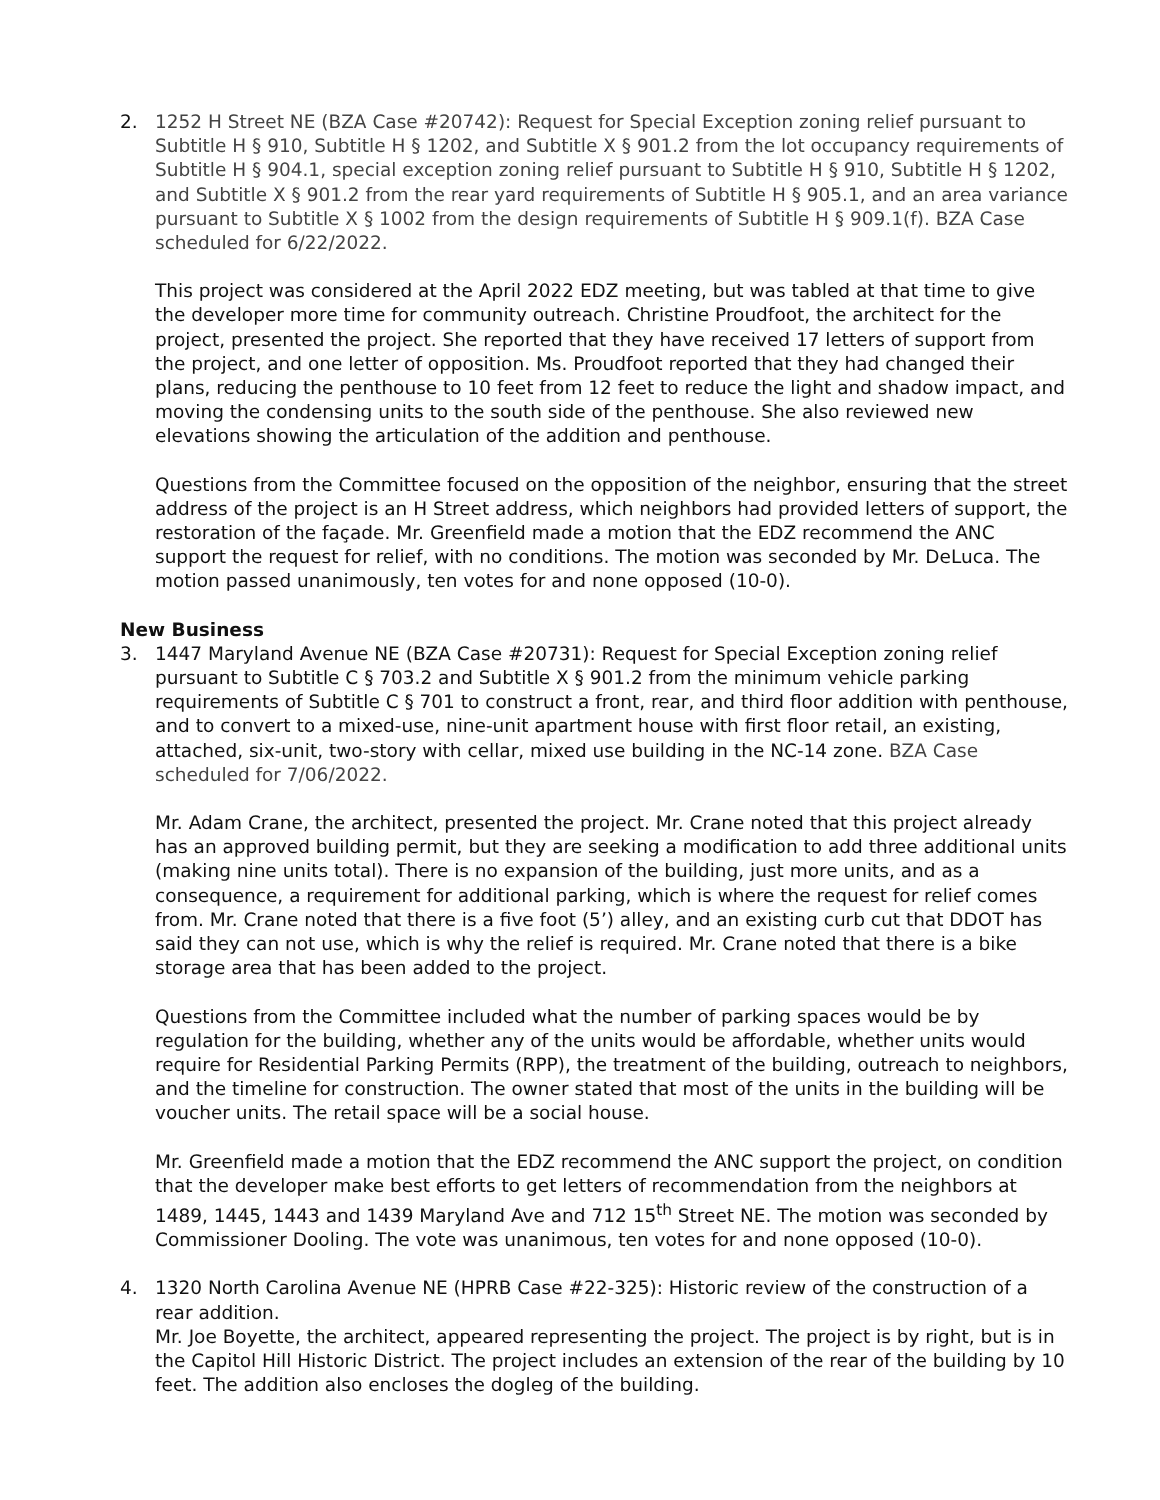2. 1252 H Street NE (BZA Case #20742): Request for Special Exception zoning relief pursuant to Subtitle H § 910, Subtitle H § 1202, and Subtitle X § 901.2 from the lot occupancy requirements of Subtitle H § 904.1, special exception zoning relief pursuant to Subtitle H § 910, Subtitle H § 1202, and Subtitle X § 901.2 from the rear yard requirements of Subtitle H § 905.1, and an area variance pursuant to Subtitle X § 1002 from the design requirements of Subtitle H § 909.1(f). BZA Case scheduled for 6/22/2022.
This project was considered at the April 2022 EDZ meeting, but was tabled at that time to give the developer more time for community outreach. Christine Proudfoot, the architect for the project, presented the project. She reported that they have received 17 letters of support from the project, and one letter of opposition. Ms. Proudfoot reported that they had changed their plans, reducing the penthouse to 10 feet from 12 feet to reduce the light and shadow impact, and moving the condensing units to the south side of the penthouse. She also reviewed new elevations showing the articulation of the addition and penthouse.
Questions from the Committee focused on the opposition of the neighbor, ensuring that the street address of the project is an H Street address, which neighbors had provided letters of support, the restoration of the façade. Mr. Greenfield made a motion that the EDZ recommend the ANC support the request for relief, with no conditions. The motion was seconded by Mr. DeLuca. The motion passed unanimously, ten votes for and none opposed (10-0).
New Business
3. 1447 Maryland Avenue NE (BZA Case #20731): Request for Special Exception zoning relief pursuant to Subtitle C § 703.2 and Subtitle X § 901.2 from the minimum vehicle parking requirements of Subtitle C § 701 to construct a front, rear, and third floor addition with penthouse, and to convert to a mixed-use, nine-unit apartment house with first floor retail, an existing, attached, six-unit, two-story with cellar, mixed use building in the NC-14 zone. BZA Case scheduled for 7/06/2022.
Mr. Adam Crane, the architect, presented the project. Mr. Crane noted that this project already has an approved building permit, but they are seeking a modification to add three additional units (making nine units total). There is no expansion of the building, just more units, and as a consequence, a requirement for additional parking, which is where the request for relief comes from. Mr. Crane noted that there is a five foot (5’) alley, and an existing curb cut that DDOT has said they can not use, which is why the relief is required. Mr. Crane noted that there is a bike storage area that has been added to the project.
Questions from the Committee included what the number of parking spaces would be by regulation for the building, whether any of the units would be affordable, whether units would require for Residential Parking Permits (RPP), the treatment of the building, outreach to neighbors, and the timeline for construction. The owner stated that most of the units in the building will be voucher units. The retail space will be a social house.
Mr. Greenfield made a motion that the EDZ recommend the ANC support the project, on condition that the developer make best efforts to get letters of recommendation from the neighbors at 1489, 1445, 1443 and 1439 Maryland Ave and 712 15<sup>th</sup> Street NE. The motion was seconded by Commissioner Dooling. The vote was unanimous, ten votes for and none opposed (10-0).
4. 1320 North Carolina Avenue NE (HPRB Case #22-325): Historic review of the construction of a rear addition.
Mr. Joe Boyette, the architect, appeared representing the project. The project is by right, but is in the Capitol Hill Historic District. The project includes an extension of the rear of the building by 10 feet. The addition also encloses the dogleg of the building.